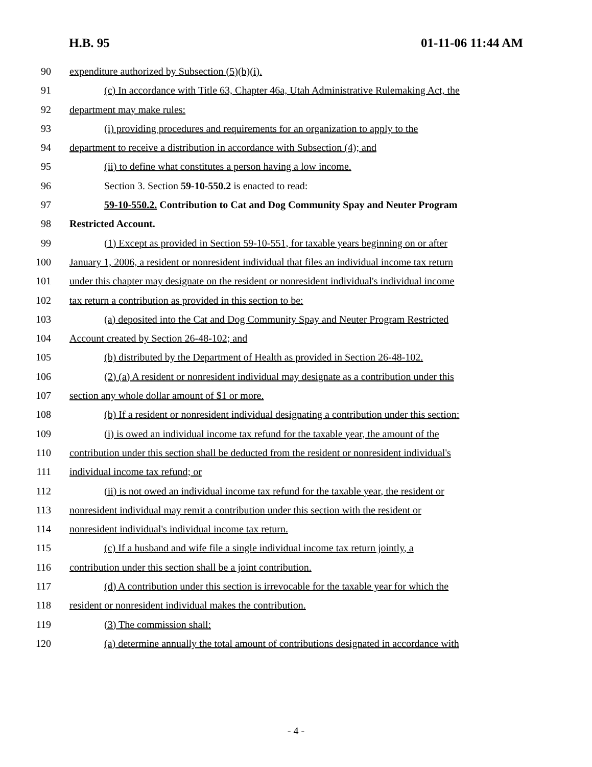H.B. 95 01-11-06 11:44 AM
90 expenditure authorized by Subsection (5)(b)(i).
91 (c) In accordance with Title 63, Chapter 46a, Utah Administrative Rulemaking Act, the
92 department may make rules:
93 (i) providing procedures and requirements for an organization to apply to the
94 department to receive a distribution in accordance with Subsection (4); and
95 (ii) to define what constitutes a person having a low income.
96 Section 3. Section 59-10-550.2 is enacted to read:
97 59-10-550.2. Contribution to Cat and Dog Community Spay and Neuter Program
98 Restricted Account.
99 (1) Except as provided in Section 59-10-551, for taxable years beginning on or after
100 January 1, 2006, a resident or nonresident individual that files an individual income tax return
101 under this chapter may designate on the resident or nonresident individual's individual income
102 tax return a contribution as provided in this section to be:
103 (a) deposited into the Cat and Dog Community Spay and Neuter Program Restricted
104 Account created by Section 26-48-102; and
105 (b) distributed by the Department of Health as provided in Section 26-48-102.
106 (2) (a) A resident or nonresident individual may designate as a contribution under this
107 section any whole dollar amount of $1 or more.
108 (b) If a resident or nonresident individual designating a contribution under this section:
109 (i) is owed an individual income tax refund for the taxable year, the amount of the
110 contribution under this section shall be deducted from the resident or nonresident individual's
111 individual income tax refund; or
112 (ii) is not owed an individual income tax refund for the taxable year, the resident or
113 nonresident individual may remit a contribution under this section with the resident or
114 nonresident individual's individual income tax return.
115 (c) If a husband and wife file a single individual income tax return jointly, a
116 contribution under this section shall be a joint contribution.
117 (d) A contribution under this section is irrevocable for the taxable year for which the
118 resident or nonresident individual makes the contribution.
119 (3) The commission shall:
120 (a) determine annually the total amount of contributions designated in accordance with
- 4 -